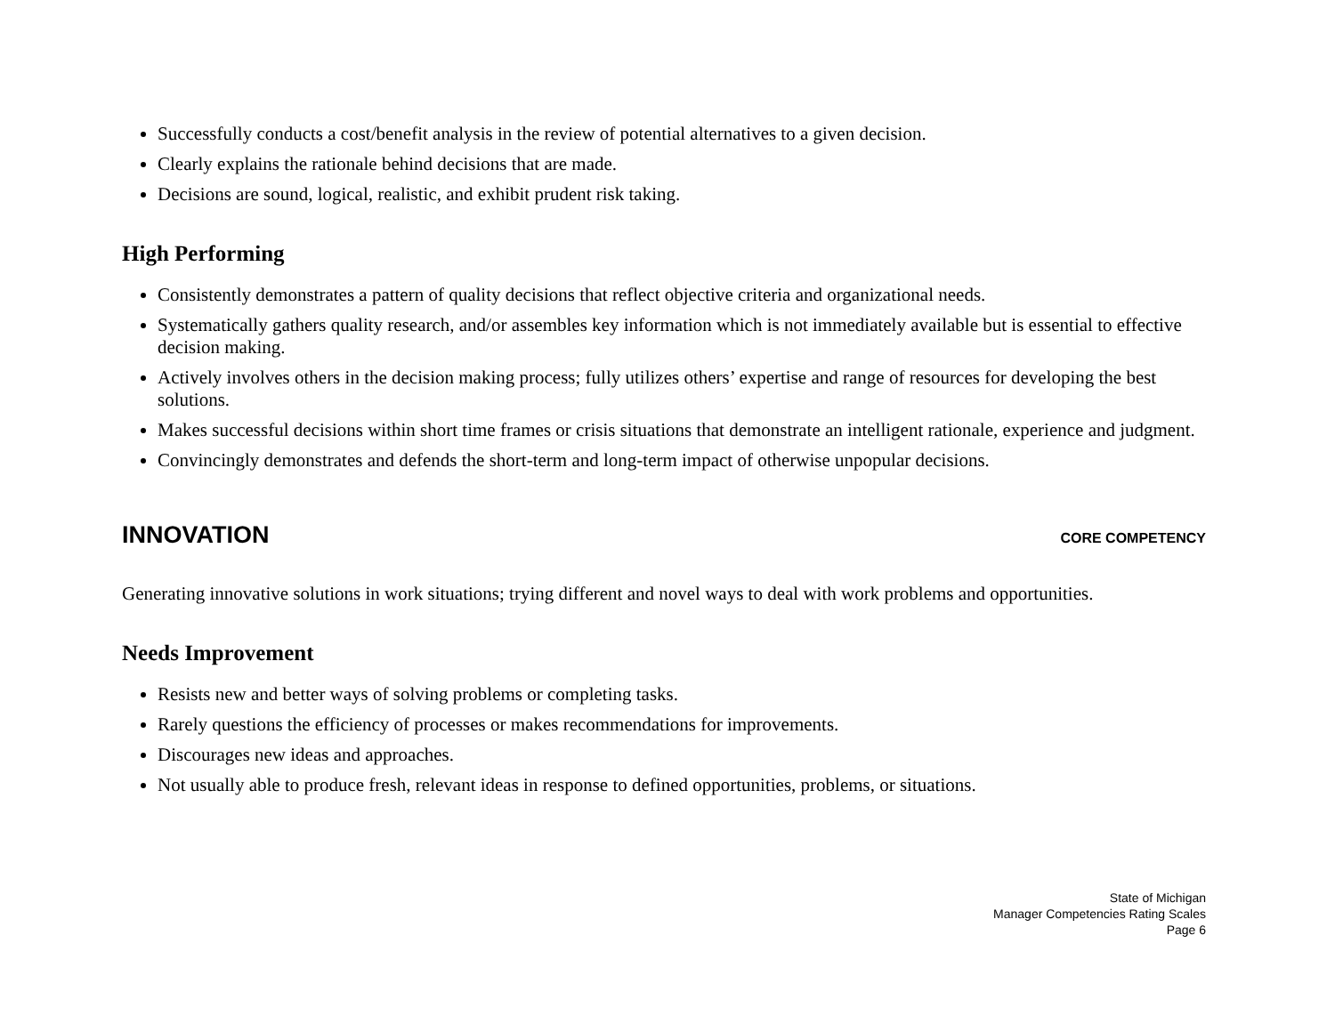Successfully conducts a cost/benefit analysis in the review of potential alternatives to a given decision.
Clearly explains the rationale behind decisions that are made.
Decisions are sound, logical, realistic, and exhibit prudent risk taking.
High Performing
Consistently demonstrates a pattern of quality decisions that reflect objective criteria and organizational needs.
Systematically gathers quality research, and/or assembles key information which is not immediately available but is essential to effective decision making.
Actively involves others in the decision making process; fully utilizes others’ expertise and range of resources for developing the best solutions.
Makes successful decisions within short time frames or crisis situations that demonstrate an intelligent rationale, experience and judgment.
Convincingly demonstrates and defends the short-term and long-term impact of otherwise unpopular decisions.
INNOVATION CORE COMPETENCY
Generating innovative solutions in work situations; trying different and novel ways to deal with work problems and opportunities.
Needs Improvement
Resists new and better ways of solving problems or completing tasks.
Rarely questions the efficiency of processes or makes recommendations for improvements.
Discourages new ideas and approaches.
Not usually able to produce fresh, relevant ideas in response to defined opportunities, problems, or situations.
State of Michigan
Manager Competencies Rating Scales
Page 6